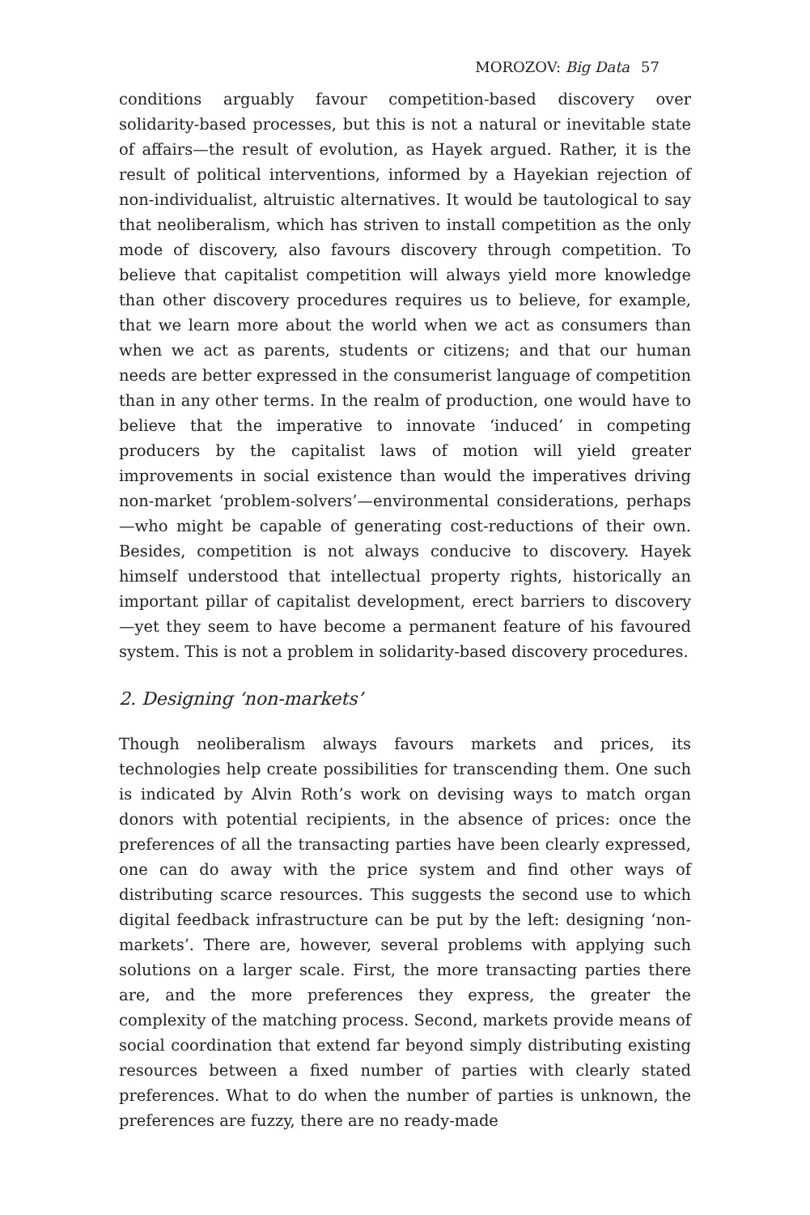MOROZOV: Big Data 57
conditions arguably favour competition-based discovery over solidarity-based processes, but this is not a natural or inevitable state of affairs—the result of evolution, as Hayek argued. Rather, it is the result of political interventions, informed by a Hayekian rejection of non-individualist, altruistic alternatives. It would be tautological to say that neoliberalism, which has striven to install competition as the only mode of discovery, also favours discovery through competition. To believe that capitalist competition will always yield more knowledge than other discovery procedures requires us to believe, for example, that we learn more about the world when we act as consumers than when we act as parents, students or citizens; and that our human needs are better expressed in the consumerist language of competition than in any other terms. In the realm of production, one would have to believe that the imperative to innovate ‘induced’ in competing producers by the capitalist laws of motion will yield greater improvements in social existence than would the imperatives driving non-market ‘problem-solvers’—environmental considerations, perhaps—who might be capable of generating cost-reductions of their own. Besides, competition is not always conducive to discovery. Hayek himself understood that intellectual property rights, historically an important pillar of capitalist development, erect barriers to discovery—yet they seem to have become a permanent feature of his favoured system. This is not a problem in solidarity-based discovery procedures.
2. Designing ‘non-markets’
Though neoliberalism always favours markets and prices, its technologies help create possibilities for transcending them. One such is indicated by Alvin Roth’s work on devising ways to match organ donors with potential recipients, in the absence of prices: once the preferences of all the transacting parties have been clearly expressed, one can do away with the price system and find other ways of distributing scarce resources. This suggests the second use to which digital feedback infrastructure can be put by the left: designing ‘non-markets’. There are, however, several problems with applying such solutions on a larger scale. First, the more transacting parties there are, and the more preferences they express, the greater the complexity of the matching process. Second, markets provide means of social coordination that extend far beyond simply distributing existing resources between a fixed number of parties with clearly stated preferences. What to do when the number of parties is unknown, the preferences are fuzzy, there are no ready-made